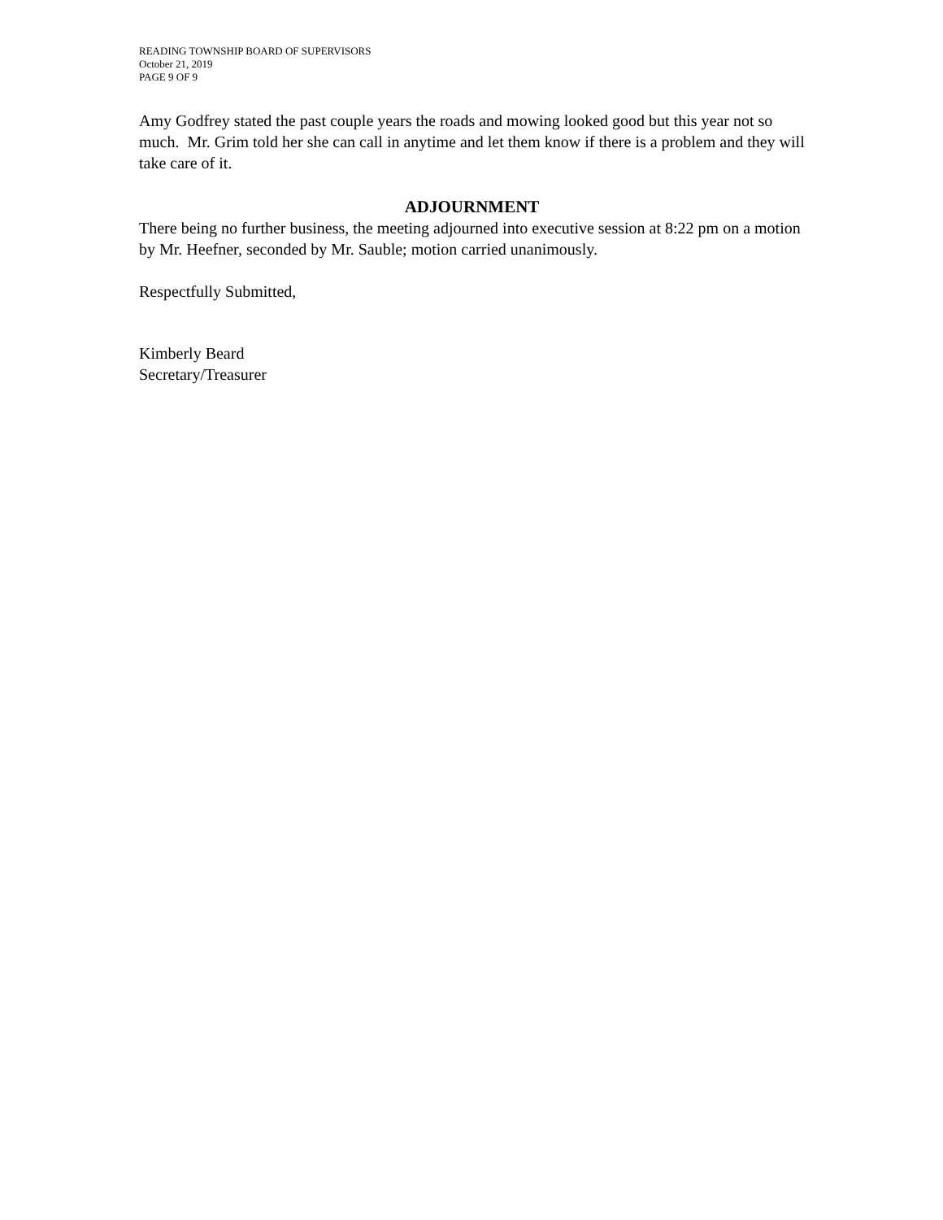READING TOWNSHIP BOARD OF SUPERVISORS
October 21, 2019
PAGE 9 OF 9
Amy Godfrey stated the past couple years the roads and mowing looked good but this year not so much. Mr. Grim told her she can call in anytime and let them know if there is a problem and they will take care of it.
ADJOURNMENT
There being no further business, the meeting adjourned into executive session at 8:22 pm on a motion by Mr. Heefner, seconded by Mr. Sauble; motion carried unanimously.
Respectfully Submitted,
Kimberly Beard
Secretary/Treasurer